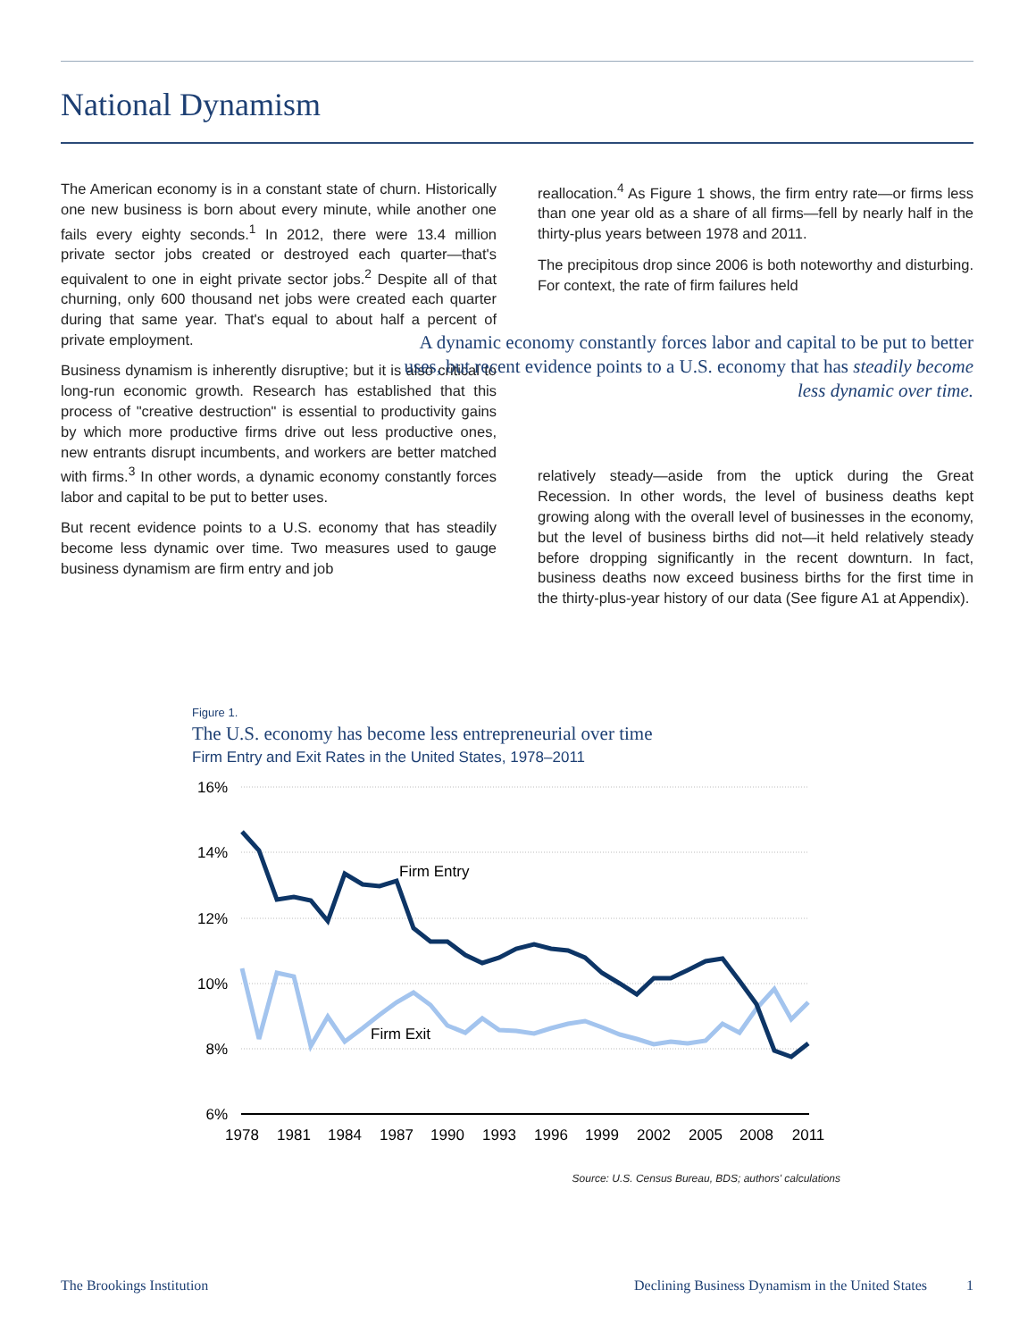National Dynamism
The American economy is in a constant state of churn. Historically one new business is born about every minute, while another one fails every eighty seconds.<sup>1</sup> In 2012, there were 13.4 million private sector jobs created or destroyed each quarter—that's equivalent to one in eight private sector jobs.<sup>2</sup> Despite all of that churning, only 600 thousand net jobs were created each quarter during that same year. That's equal to about half a percent of private employment.
Business dynamism is inherently disruptive; but it is also critical to long-run economic growth. Research has established that this process of "creative destruction" is essential to productivity gains by which more productive firms drive out less productive ones, new entrants disrupt incumbents, and workers are better matched with firms.<sup>3</sup> In other words, a dynamic economy constantly forces labor and capital to be put to better uses.
But recent evidence points to a U.S. economy that has steadily become less dynamic over time. Two measures used to gauge business dynamism are firm entry and job
reallocation.<sup>4</sup> As Figure 1 shows, the firm entry rate—or firms less than one year old as a share of all firms—fell by nearly half in the thirty-plus years between 1978 and 2011.
The precipitous drop since 2006 is both noteworthy and disturbing. For context, the rate of firm failures held
A dynamic economy constantly forces labor and capital to be put to better uses, but recent evidence points to a U.S. economy that has steadily become less dynamic over time.
relatively steady—aside from the uptick during the Great Recession. In other words, the level of business deaths kept growing along with the overall level of businesses in the economy, but the level of business births did not—it held relatively steady before dropping significantly in the recent downturn. In fact, business deaths now exceed business births for the first time in the thirty-plus-year history of our data (See figure A1 at Appendix).
Figure 1.
The U.S. economy has become less entrepreneurial over time
Firm Entry and Exit Rates in the United States, 1978–2011
16%
14%
12%
10%
8%
6%
1978
1981
1984
1987
1990
1993
1996
1999
2002
2005
2008
2011
Firm Entry
Firm Exit
Source: U.S. Census Bureau, BDS; authors' calculations
The Brookings Institution Declining Business Dynamism in the United States 1